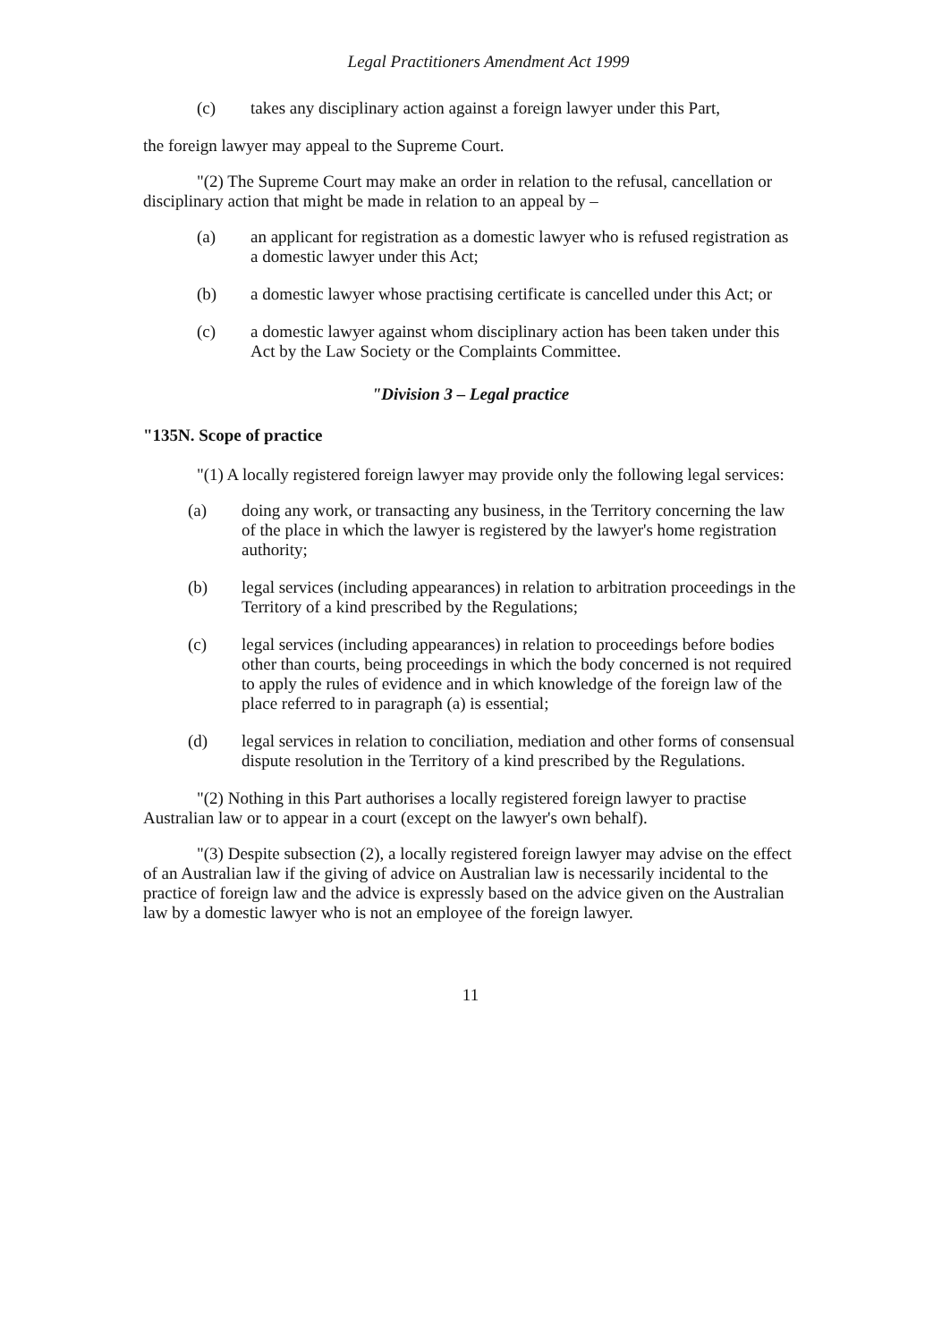Legal Practitioners Amendment Act 1999
(c) takes any disciplinary action against a foreign lawyer under this Part,
the foreign lawyer may appeal to the Supreme Court.
"(2) The Supreme Court may make an order in relation to the refusal, cancellation or disciplinary action that might be made in relation to an appeal by –
(a) an applicant for registration as a domestic lawyer who is refused registration as a domestic lawyer under this Act;
(b) a domestic lawyer whose practising certificate is cancelled under this Act; or
(c) a domestic lawyer against whom disciplinary action has been taken under this Act by the Law Society or the Complaints Committee.
"Division 3 – Legal practice
"135N. Scope of practice
"(1) A locally registered foreign lawyer may provide only the following legal services:
(a) doing any work, or transacting any business, in the Territory concerning the law of the place in which the lawyer is registered by the lawyer's home registration authority;
(b) legal services (including appearances) in relation to arbitration proceedings in the Territory of a kind prescribed by the Regulations;
(c) legal services (including appearances) in relation to proceedings before bodies other than courts, being proceedings in which the body concerned is not required to apply the rules of evidence and in which knowledge of the foreign law of the place referred to in paragraph (a) is essential;
(d) legal services in relation to conciliation, mediation and other forms of consensual dispute resolution in the Territory of a kind prescribed by the Regulations.
"(2) Nothing in this Part authorises a locally registered foreign lawyer to practise Australian law or to appear in a court (except on the lawyer's own behalf).
"(3) Despite subsection (2), a locally registered foreign lawyer may advise on the effect of an Australian law if the giving of advice on Australian law is necessarily incidental to the practice of foreign law and the advice is expressly based on the advice given on the Australian law by a domestic lawyer who is not an employee of the foreign lawyer.
11